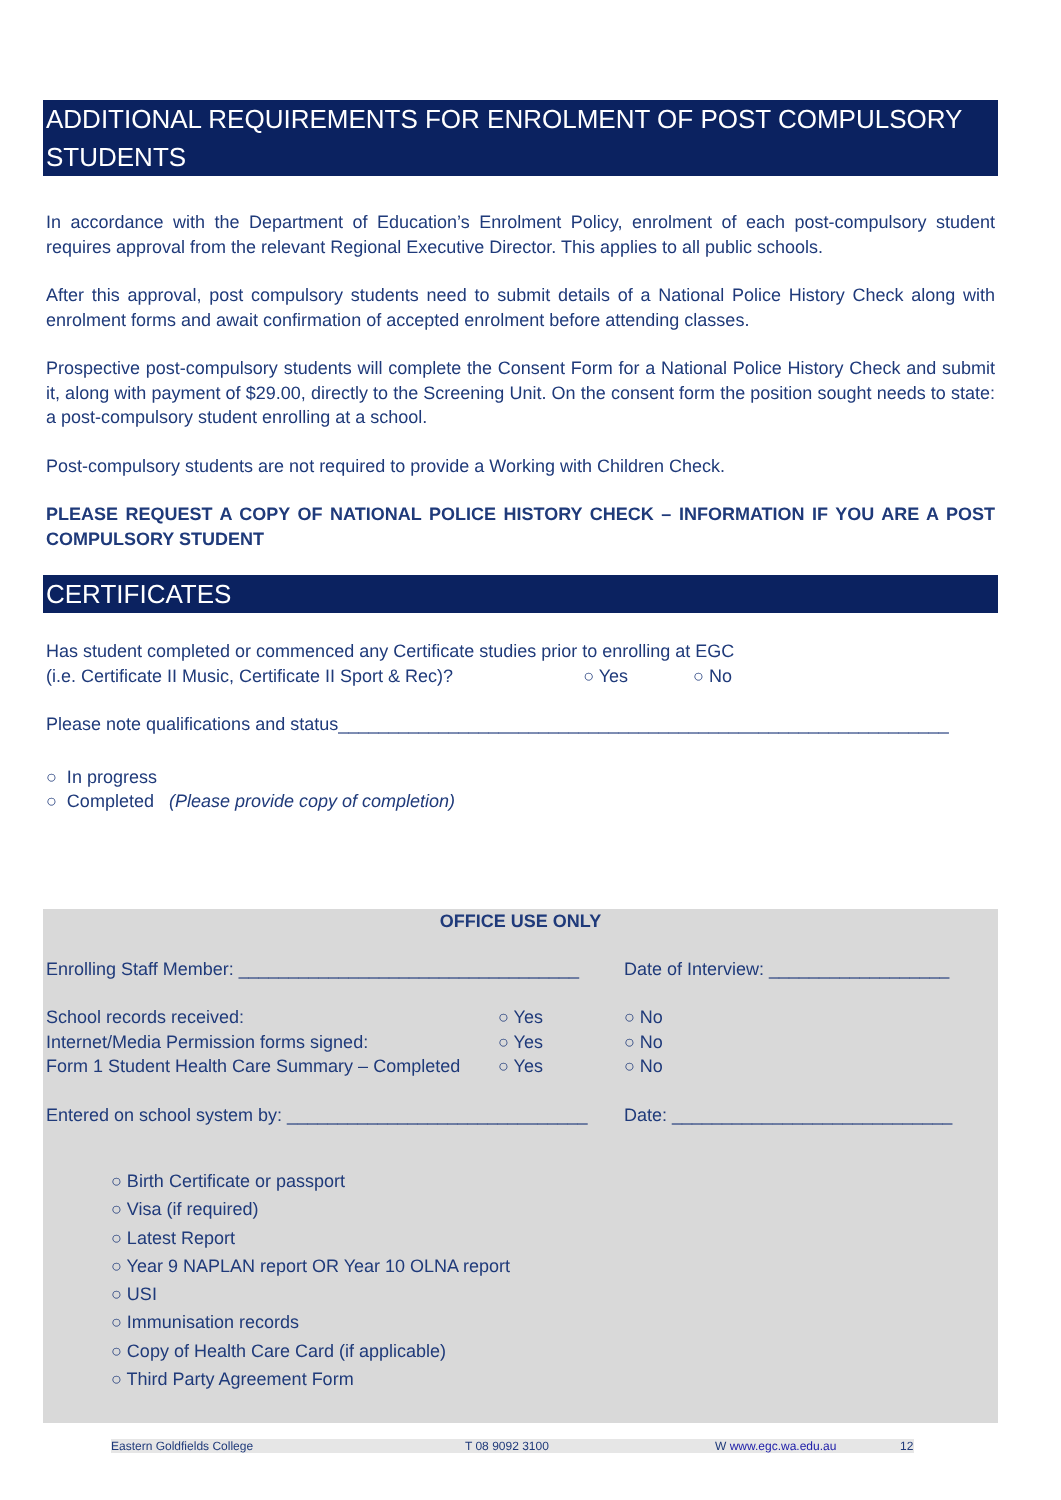ADDITIONAL REQUIREMENTS FOR ENROLMENT OF POST COMPULSORY STUDENTS
In accordance with the Department of Education’s Enrolment Policy, enrolment of each post-compulsory student requires approval from the relevant Regional Executive Director. This applies to all public schools.
After this approval, post compulsory students need to submit details of a National Police History Check along with enrolment forms and await confirmation of accepted enrolment before attending classes.
Prospective post-compulsory students will complete the Consent Form for a National Police History Check and submit it, along with payment of $29.00, directly to the Screening Unit. On the consent form the position sought needs to state: a post-compulsory student enrolling at a school.
Post-compulsory students are not required to provide a Working with Children Check.
PLEASE REQUEST A COPY OF NATIONAL POLICE HISTORY CHECK – INFORMATION IF YOU ARE A POST COMPULSORY STUDENT
CERTIFICATES
Has student completed or commenced any Certificate studies prior to enrolling at EGC
(i.e. Certificate II Music, Certificate II Sport & Rec)? ○ Yes ○ No
Please note qualifications and status_____________________________________________________________
○ In progress
○ Completed (Please provide copy of completion)
OFFICE USE ONLY
Enrolling Staff Member: __________________________________ Date of Interview: __________________
School records received: ○ Yes ○ No
Internet/Media Permission forms signed: ○ Yes ○ No
Form 1 Student Health Care Summary – Completed ○ Yes ○ No
Entered on school system by: ______________________________ Date: ____________________________
○ Birth Certificate or passport
○ Visa (if required)
○ Latest Report
○ Year 9 NAPLAN report OR Year 10 OLNA report
○ USI
○ Immunisation records
○ Copy of Health Care Card (if applicable)
○ Third Party Agreement Form
Eastern Goldfields College T 08 9092 3100 W www.egc.wa.edu.au 12